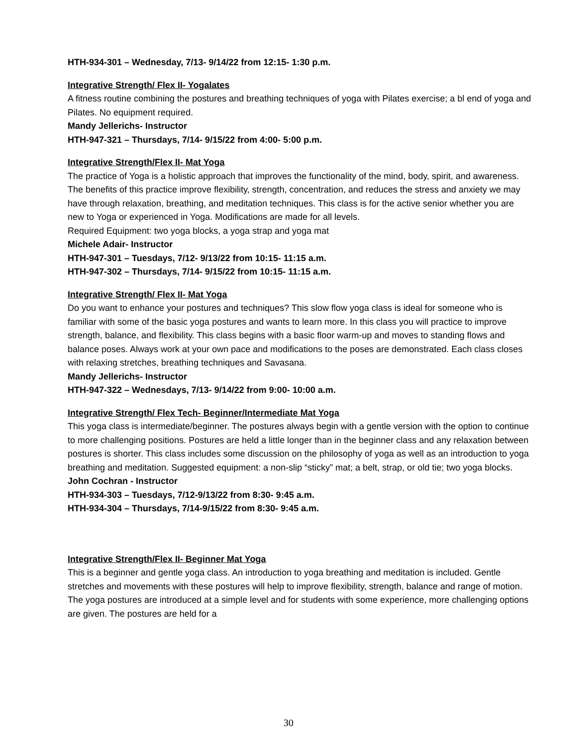HTH-934-301 – Wednesday, 7/13- 9/14/22 from 12:15- 1:30 p.m.
Integrative Strength/ Flex II- Yogalates
A fitness routine combining the postures and breathing techniques of yoga with Pilates exercise; a bl end of yoga and Pilates. No equipment required.
Mandy Jellerichs- Instructor
HTH-947-321 – Thursdays, 7/14- 9/15/22 from 4:00- 5:00 p.m.
Integrative Strength/Flex II- Mat Yoga
The practice of Yoga is a holistic approach that improves the functionality of the mind, body, spirit, and awareness. The benefits of this practice improve flexibility, strength, concentration, and reduces the stress and anxiety we may have through relaxation, breathing, and meditation techniques. This class is for the active senior whether you are new to Yoga or experienced in Yoga. Modifications are made for all levels.
Required Equipment: two yoga blocks, a yoga strap and yoga mat
Michele Adair- Instructor
HTH-947-301 – Tuesdays, 7/12- 9/13/22 from 10:15- 11:15 a.m.
HTH-947-302 – Thursdays, 7/14- 9/15/22 from 10:15- 11:15 a.m.
Integrative Strength/ Flex II- Mat Yoga
Do you want to enhance your postures and techniques? This slow flow yoga class is ideal for someone who is familiar with some of the basic yoga postures and wants to learn more. In this class you will practice to improve strength, balance, and flexibility. This class begins with a basic floor warm-up and moves to standing flows and balance poses. Always work at your own pace and modifications to the poses are demonstrated. Each class closes with relaxing stretches, breathing techniques and Savasana.
Mandy Jellerichs- Instructor
HTH-947-322 – Wednesdays, 7/13- 9/14/22 from 9:00- 10:00 a.m.
Integrative Strength/ Flex Tech- Beginner/Intermediate Mat Yoga
This yoga class is intermediate/beginner. The postures always begin with a gentle version with the option to continue to more challenging positions. Postures are held a little longer than in the beginner class and any relaxation between postures is shorter. This class includes some discussion on the philosophy of yoga as well as an introduction to yoga breathing and meditation. Suggested equipment: a non-slip “sticky” mat; a belt, strap, or old tie; two yoga blocks.
John Cochran - Instructor
HTH-934-303 – Tuesdays, 7/12-9/13/22 from 8:30- 9:45 a.m.
HTH-934-304 – Thursdays, 7/14-9/15/22 from 8:30- 9:45 a.m.
Integrative Strength/Flex II- Beginner Mat Yoga
This is a beginner and gentle yoga class. An introduction to yoga breathing and meditation is included. Gentle stretches and movements with these postures will help to improve flexibility, strength, balance and range of motion. The yoga postures are introduced at a simple level and for students with some experience, more challenging options are given. The postures are held for a
30